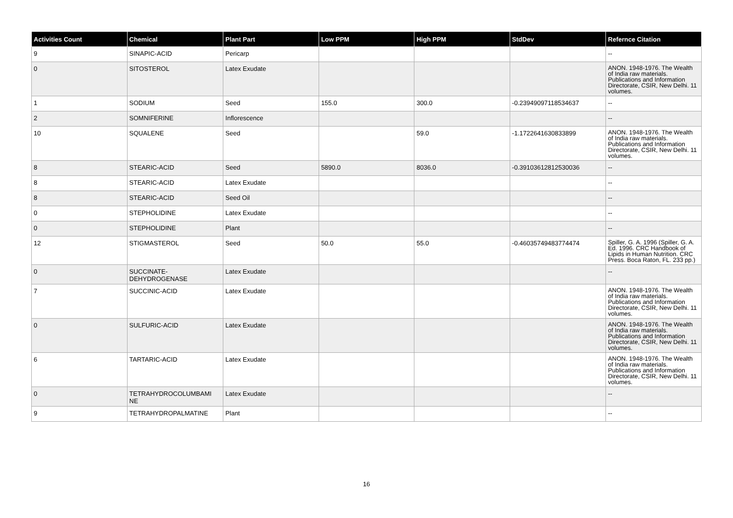| Activities Count | Chemical | Plant Part | Low PPM | High PPM | StdDev | Refernce Citation |
| --- | --- | --- | --- | --- | --- | --- |
| 9 | SINAPIC-ACID | Pericarp | | | | -- |
| 0 | SITOSTEROL | Latex Exudate | | | | ANON. 1948-1976. The Wealth of India raw materials. Publications and Information Directorate, CSIR, New Delhi. 11 volumes. |
| 1 | SODIUM | Seed | 155.0 | 300.0 | -0.23949097118534637 | -- |
| 2 | SOMNIFERINE | Inflorescence | | | | -- |
| 10 | SQUALENE | Seed | | 59.0 | -1.1722641630833899 | ANON. 1948-1976. The Wealth of India raw materials. Publications and Information Directorate, CSIR, New Delhi. 11 volumes. |
| 8 | STEARIC-ACID | Seed | 5890.0 | 8036.0 | -0.39103612812530036 | -- |
| 8 | STEARIC-ACID | Latex Exudate | | | | -- |
| 8 | STEARIC-ACID | Seed Oil | | | | -- |
| 0 | STEPHOLIDINE | Latex Exudate | | | | -- |
| 0 | STEPHOLIDINE | Plant | | | | -- |
| 12 | STIGMASTEROL | Seed | 50.0 | 55.0 | -0.46035749483774474 | Spiller, G. A. 1996 (Spiller, G. A. Ed. 1996. CRC Handbook of Lipids in Human Nutrition. CRC Press. Boca Raton, FL. 233 pp.) |
| 0 | SUCCINATE- DEHYDROGENASE | Latex Exudate | | | | -- |
| 7 | SUCCINIC-ACID | Latex Exudate | | | | ANON. 1948-1976. The Wealth of India raw materials. Publications and Information Directorate, CSIR, New Delhi. 11 volumes. |
| 0 | SULFURIC-ACID | Latex Exudate | | | | ANON. 1948-1976. The Wealth of India raw materials. Publications and Information Directorate, CSIR, New Delhi. 11 volumes. |
| 6 | TARTARIC-ACID | Latex Exudate | | | | ANON. 1948-1976. The Wealth of India raw materials. Publications and Information Directorate, CSIR, New Delhi. 11 volumes. |
| 0 | TETRAHYDROCOLUMBAMI NE | Latex Exudate | | | | -- |
| 9 | TETRAHYDROPALMATINE | Plant | | | | -- |
16